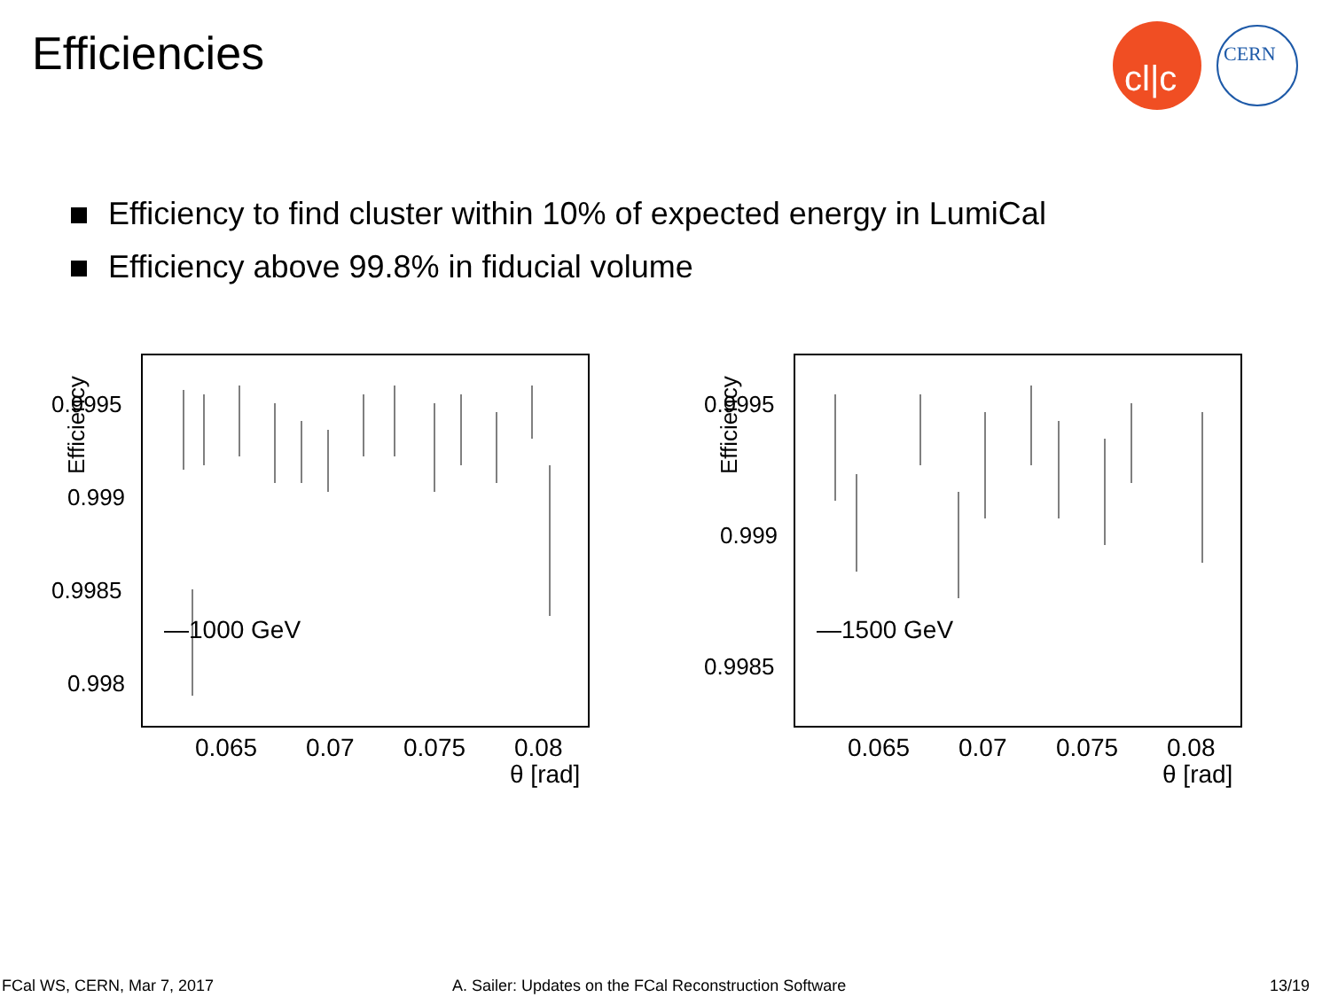Efficiencies
cl|c
CERN
Efficiency to find cluster within 10% of expected energy in LumiCal
Efficiency above 99.8% in fiducial volume
Efficiency
0.9995
0.999
0.9985
0.998
0.065
0.07
0.075
0.08
θ [rad]
—1000 GeV
Efficiency
0.9995
0.999
0.9985
0.065
0.07
0.075
0.08
θ [rad]
—1500 GeV
FCal WS, CERN, Mar 7, 2017
A. Sailer: Updates on the FCal Reconstruction Software
13/19